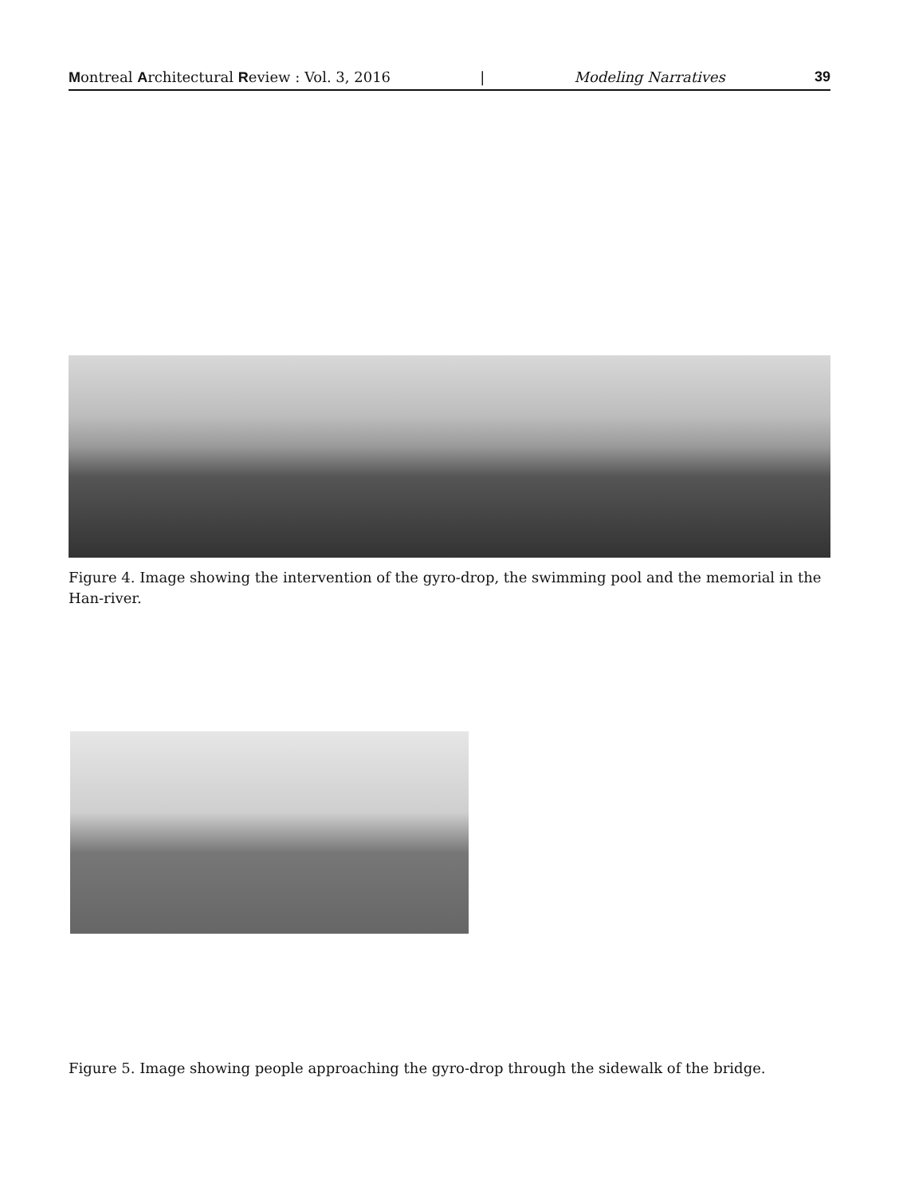Montreal Architectural Review : Vol. 3, 2016 | Modeling Narratives 39
Figure 4. Image showing the intervention of the gyro-drop, the swimming pool and the memorial in the Han-river.
Figure 5. Image showing people approaching the gyro-drop through the sidewalk of the bridge.